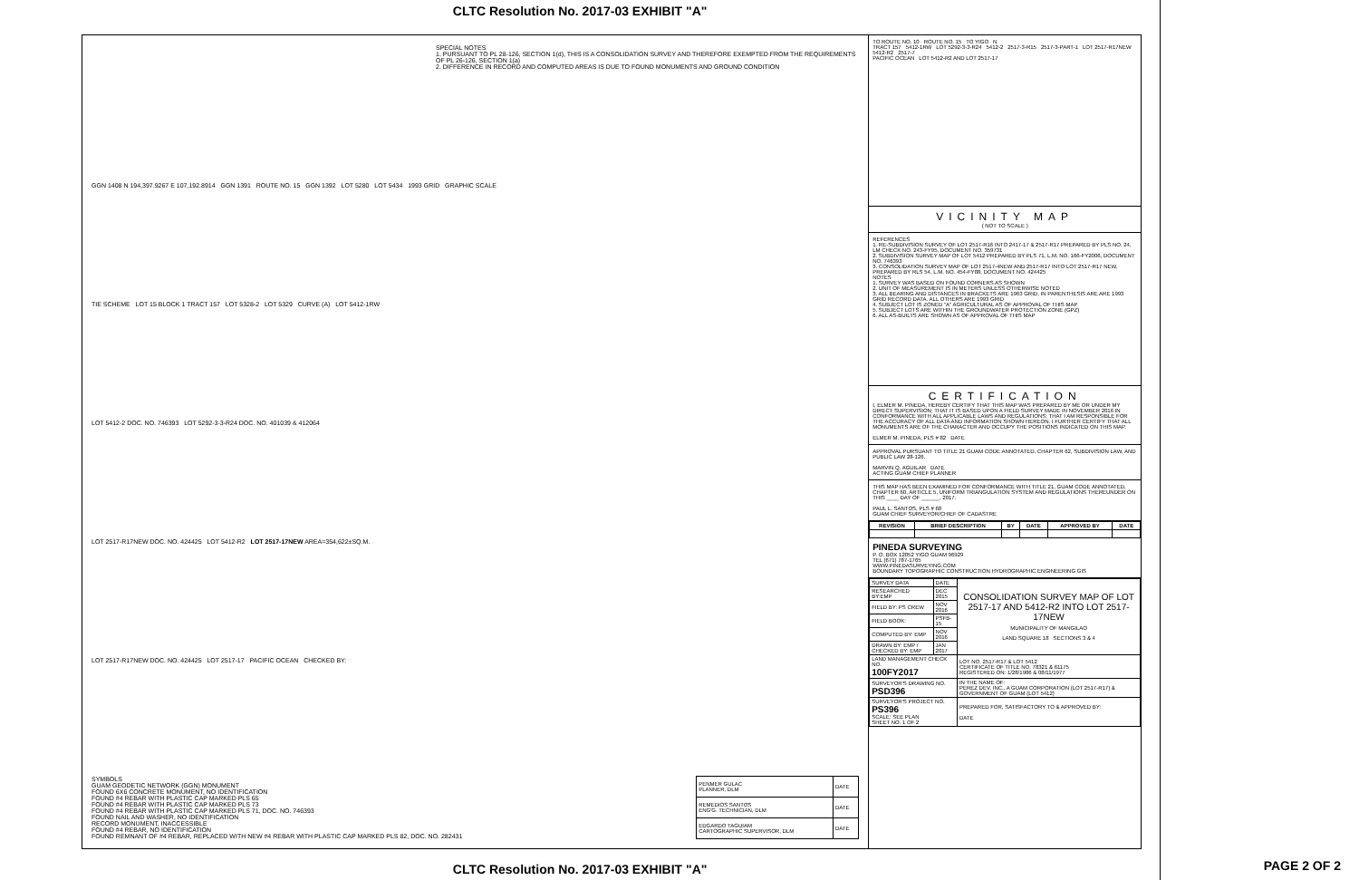CLTC Resolution No. 2017-03 EXHIBIT "A"
SPECIAL NOTES
1. PURSUANT TO PL 28-126, SECTION 1(d), THIS IS A CONSOLIDATION SURVEY AND THEREFORE EXEMPTED FROM THE REQUIREMENTS OF PL 26-126, SECTION 1(a)
2. DIFFERENCE IN RECORD AND COMPUTED AREAS IS DUE TO FOUND MONUMENTS AND GROUND CONDITION
GGN 1408 N 194,397.9267 E 107,192.8914 GGN 1391 ROUTE NO. 15 GGN 1392 LOT 5280 LOT 5434 1993 GRID GRAPHIC SCALE
TIE SCHEME LOT 15 BLOCK 1 TRACT 157 LOT 5328-2 LOT 5329 CURVE (A) LOT 5412-1RW
LOT 5412-2 DOC. NO. 746393 LOT 5292-3-3-R24 DOC. NO. 401039 & 412064
LOT 2517-R17NEW DOC. NO. 424425 LOT 5412-R2 LOT 2517-17NEW AREA=354,622±SQ.M.
LOT 2517-R17NEW DOC. NO. 424425 LOT 2517-17 PACIFIC OCEAN CHECKED BY:
SYMBOLS
GUAM GEODETIC NETWORK (GGN) MONUMENT
FOUND 6X6 CONCRETE MONUMENT, NO IDENTIFICATION
FOUND #4 REBAR WITH PLASTIC CAP MARKED PLS 65
FOUND #4 REBAR WITH PLASTIC CAP MARKED PLS 73
FOUND #4 REBAR WITH PLASTIC CAP MARKED PLS 71, DOC. NO. 746393
FOUND NAIL AND WASHER, NO IDENTIFICATION
RECORD MONUMENT, INACCESSIBLE
FOUND #4 REBAR, NO IDENTIFICATION
FOUND REMNANT OF #4 REBAR, REPLACED WITH NEW #4 REBAR WITH PLASTIC CAP MARKED PLS 82, DOC. NO. 282431
| PENMER GULAC PLANNER, DLM | DATE |
| REMEDIOS SANTOS ENG'G. TECHNICIAN, DLM | DATE |
| EDGARDO TAGUIAM CARTOGRAPHIC SUPERVISOR, DLM | DATE |
TO ROUTE NO. 10 ROUTE NO. 15 TO YIGO N
TRACT 157 5412-1RW LOT 5292-3-3-R24 5412-2 2517-3-R15 2517-3-PART-1 LOT 2517-R17NEW 5412-R2 2517-7
PACIFIC OCEAN LOT 5412-R2 AND LOT 2517-17
VICINITY MAP
( NOT TO SCALE )
REFERENCES
1. RE-SUBDIVISION SURVEY OF LOT 2517-R16 INTO 2417-17 & 2517-R17 PREPARED BY PLS NO. 24, LM CHECK NO. 243-FY95, DOCUMENT NO. 359731
2. SUBDIVISION SURVEY MAP OF LOT 5412 PREPARED BY PLS 71, L.M. NO. 166-FY2006, DOCUMENT NO. 746393
3. CONSOLIDATION SURVEY MAP OF LOT 2517-4NEW AND 2517-R17 INTO LOT 2517-R17 NEW, PREPARED BY RLS 54, L.M. NO. 454-FY88, DOCUMENT NO. 424425
NOTES
1. SURVEY WAS BASED ON FOUND CORNERS AS SHOWN
2. UNIT OF MEASUREMENT IS IN METERS UNLESS OTHERWISE NOTED
3. ALL BEARING AND DISTANCES IN BRACKETS ARE 1963 GRID, IN PARENTHESIS ARE ARE 1993 GRID RECORD DATA. ALL OTHERS ARE 1993 GRID
4. SUBJECT LOT IS ZONED "A" AGRICULTURAL AS OF APPROVAL OF THIS MAP
5. SUBJECT LOTS ARE WITHIN THE GROUNDWATER PROTECTION ZONE (GPZ)
6. ALL AS-BUILTS ARE SHOWN AS OF APPROVAL OF THIS MAP
CERTIFICATION
I, ELMER M. PINEDA, HEREBY CERTIFY THAT THIS MAP WAS PREPARED BY ME OR UNDER MY DIRECT SUPERVISION; THAT IT IS BASED UPON A FIELD SURVEY MADE IN NOVEMBER 2016 IN CONFORMANCE WITH ALL APPLICABLE LAWS AND REGULATIONS; THAT I AM RESPONSIBLE FOR THE ACCURACY OF ALL DATA AND INFORMATION SHOWN HEREON. I FURTHER CERTIFY THAT ALL MONUMENTS ARE OF THE CHARACTER AND OCCUPY THE POSITIONS INDICATED ON THIS MAP.
ELMER M. PINEDA, PLS # 82 DATE
APPROVAL PURSUANT TO TITLE 21 GUAM CODE ANNOTATED, CHAPTER 62, SUBDIVISION LAW, AND PUBLIC LAW 28-126.
MARVIN Q. AGUILAR DATE
ACTING GUAM CHIEF PLANNER
THIS MAP HAS BEEN EXAMINED FOR CONFORMANCE WITH TITLE 21, GUAM CODE ANNOTATED, CHAPTER 60, ARTICLE 5, UNIFORM TRIANGULATION SYSTEM AND REGULATIONS THEREUNDER ON THIS ____ DAY OF ______, 2017.
PAUL L. SANTOS, PLS # 68
GUAM CHIEF SURVEYOR/CHIEF OF CADASTRE
| REVISION | BRIEF DESCRIPTION | BY | DATE | APPROVED BY | DATE |
| --- | --- | --- | --- | --- | --- |
PINEDA SURVEYING
P. O. BOX 12052 YIGO GUAM 96929
TEL (671) 787-1765
WWW.PINEDASURVEYING.COM
BOUNDARY TOPOGRAPHIC CONSTRUCTION HYDROGRAPHIC ENGINEERING GIS
| SURVEY DATA | DATE | CONSOLIDATION SURVEY MAP OF LOT 2517-17 AND 5412-R2 INTO LOT 2517-17NEW MUNICIPALITY OF MANGILAO LAND SQUARE 18 SECTIONS 3 & 4 |
| RESEARCHED BY:EMP | DEC 2015 | |
| FIELD BY: PS CREW | NOV 2016 | |
| FIELD BOOK: | PSFB-15 | |
| COMPUTED BY: EMP | NOV 2016 | |
| DRAWN BY: EMP / CHECKED BY: EMP | JAN 2017 | |
| LAND MANAGEMENT CHECK NO. 100FY2017 | | LOT NO. 2517-R17 & LOT 5412 CERTIFICATE OF TITLE NO. 78321 & 61175 REGISTERED ON: 1/28/1986 & 08/11/1977 |
| SURVEYOR'S DRAWING NO. PSD396 | | IN THE NAME OF: PEREZ DEV. INC., A GUAM CORPORATION (LOT 2517-R17) & GOVERNMENT OF GUAM (LOT 5412) |
| SURVEYOR'S PROJECT NO. PS396 SCALE: SEE PLAN SHEET NO. 1 OF 2 | | PREPARED FOR, SATISFACTORY TO & APPROVED BY: DATE |
CLTC Resolution No. 2017-03 EXHIBIT "A"
PAGE 2 OF 2